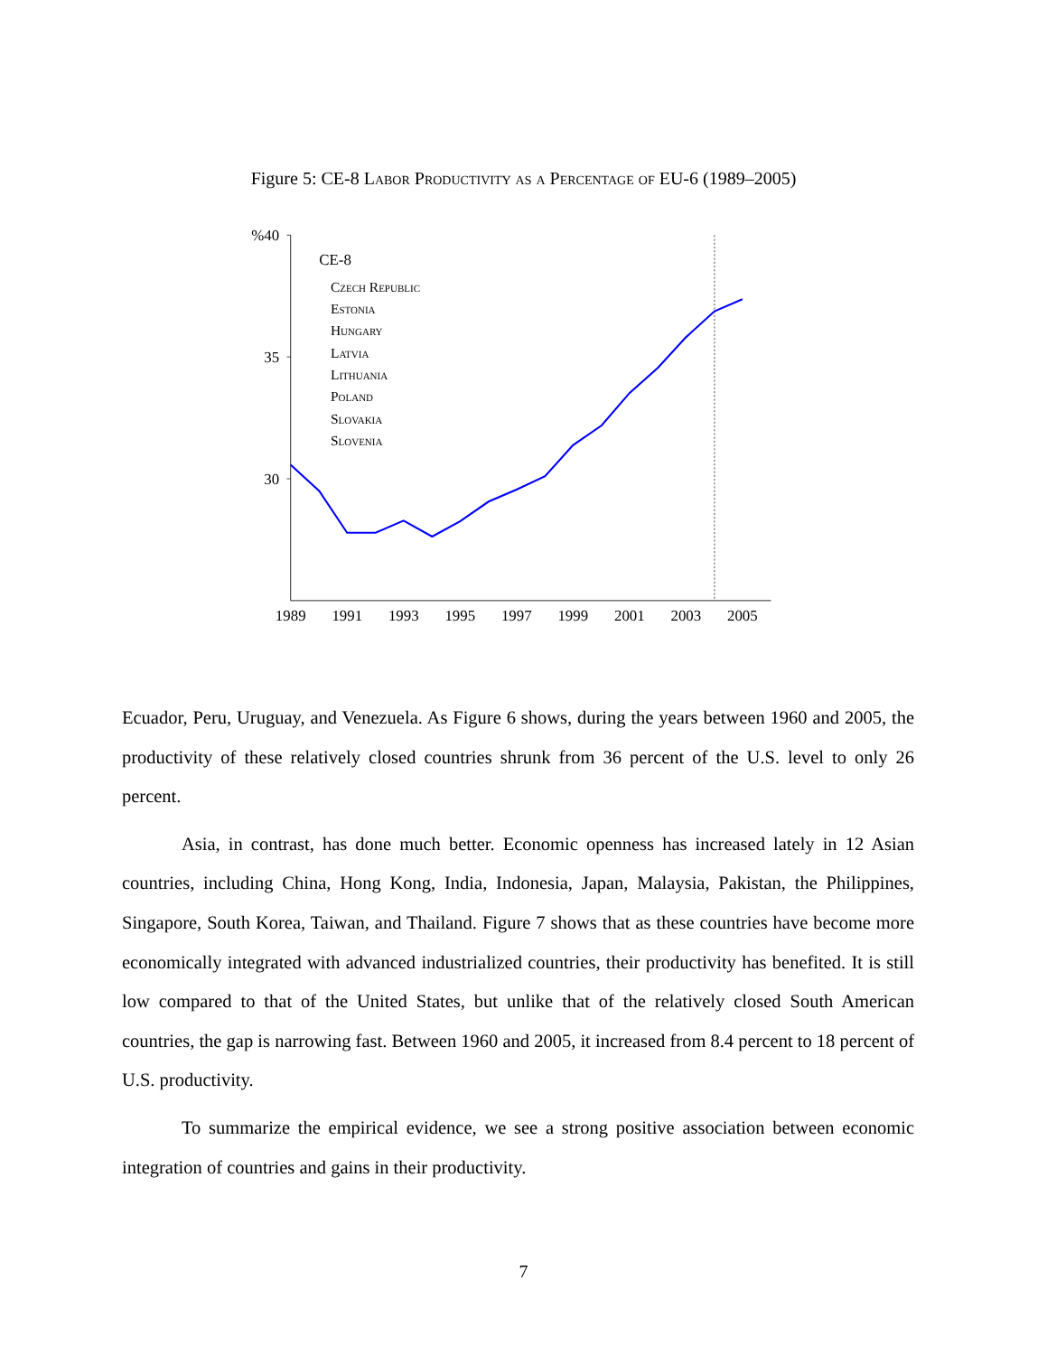Figure 5: CE-8 Labor Productivity as a Percentage of EU-6 (1989–2005)
%40
35
30
1989
1991
1993
1995
1997
1999
2001
2003
2005
CE-8
Czech Republic
Estonia
Hungary
Latvia
Lithuania
Poland
Slovakia
Slovenia
Ecuador, Peru, Uruguay, and Venezuela. As Figure 6 shows, during the years between 1960 and 2005, the productivity of these relatively closed countries shrunk from 36 percent of the U.S. level to only 26 percent.
Asia, in contrast, has done much better. Economic openness has increased lately in 12 Asian countries, including China, Hong Kong, India, Indonesia, Japan, Malaysia, Pakistan, the Philippines, Singapore, South Korea, Taiwan, and Thailand. Figure 7 shows that as these countries have become more economically integrated with advanced industrialized countries, their productivity has benefited. It is still low compared to that of the United States, but unlike that of the relatively closed South American countries, the gap is narrowing fast. Between 1960 and 2005, it increased from 8.4 percent to 18 percent of U.S. productivity.
To summarize the empirical evidence, we see a strong positive association between economic integration of countries and gains in their productivity.
7